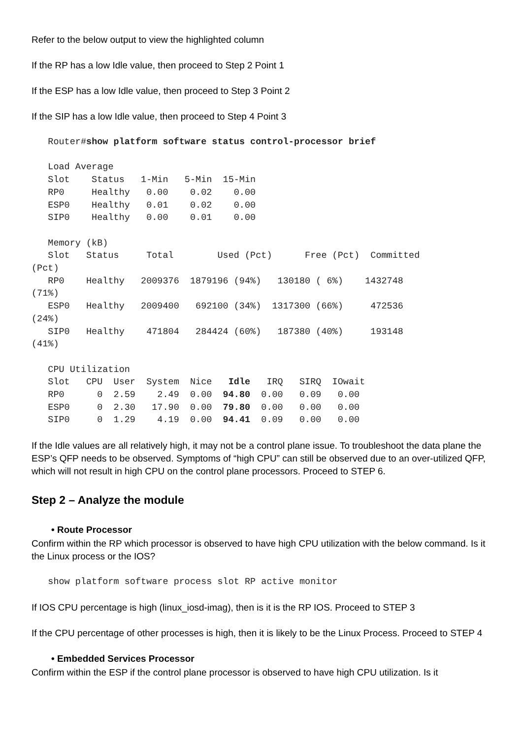Refer to the below output to view the highlighted column
If the RP has a low Idle value, then proceed to Step 2 Point 1
If the ESP has a low Idle value, then proceed to Step 3 Point 2
If the SIP has a low Idle value, then proceed to Step 4 Point 3
   Router#show platform software status control-processor brief

   Load Average
   Slot    Status   1-Min   5-Min  15-Min
   RP0     Healthy   0.00    0.02    0.00
   ESP0    Healthy   0.01    0.02    0.00
   SIP0    Healthy   0.00    0.01    0.00

   Memory (kB)
   Slot   Status     Total        Used (Pct)      Free (Pct)  Committed
(Pct)
   RP0    Healthy   2009376  1879196 (94%)   130180 ( 6%)    1432748
(71%)
   ESP0   Healthy   2009400   692100 (34%)  1317300 (66%)     472536
(24%)
   SIP0   Healthy    471804   284424 (60%)   187380 (40%)     193148
(41%)

   CPU Utilization
   Slot   CPU  User  System  Nice   Idle   IRQ   SIRQ  IOwait
   RP0      0  2.59    2.49  0.00  94.80  0.00   0.09   0.00
   ESP0     0  2.30   17.90  0.00  79.80  0.00   0.00   0.00
   SIP0     0  1.29    4.19  0.00  94.41  0.09   0.00   0.00
If the Idle values are all relatively high, it may not be a control plane issue. To troubleshoot the data plane the ESP’s QFP needs to be observed. Symptoms of “high CPU” can still be observed due to an over-utilized QFP, which will not result in high CPU on the control plane processors. Proceed to STEP 6.
Step 2 – Analyze the module
• Route Processor
Confirm within the RP which processor is observed to have high CPU utilization with the below command. Is it the Linux process or the IOS?
   show platform software process slot RP active monitor
If IOS CPU percentage is high (linux_iosd-imag), then is it is the RP IOS. Proceed to STEP 3
If the CPU percentage of other processes is high, then it is likely to be the Linux Process. Proceed to STEP 4
• Embedded Services Processor
Confirm within the ESP if the control plane processor is observed to have high CPU utilization. Is it